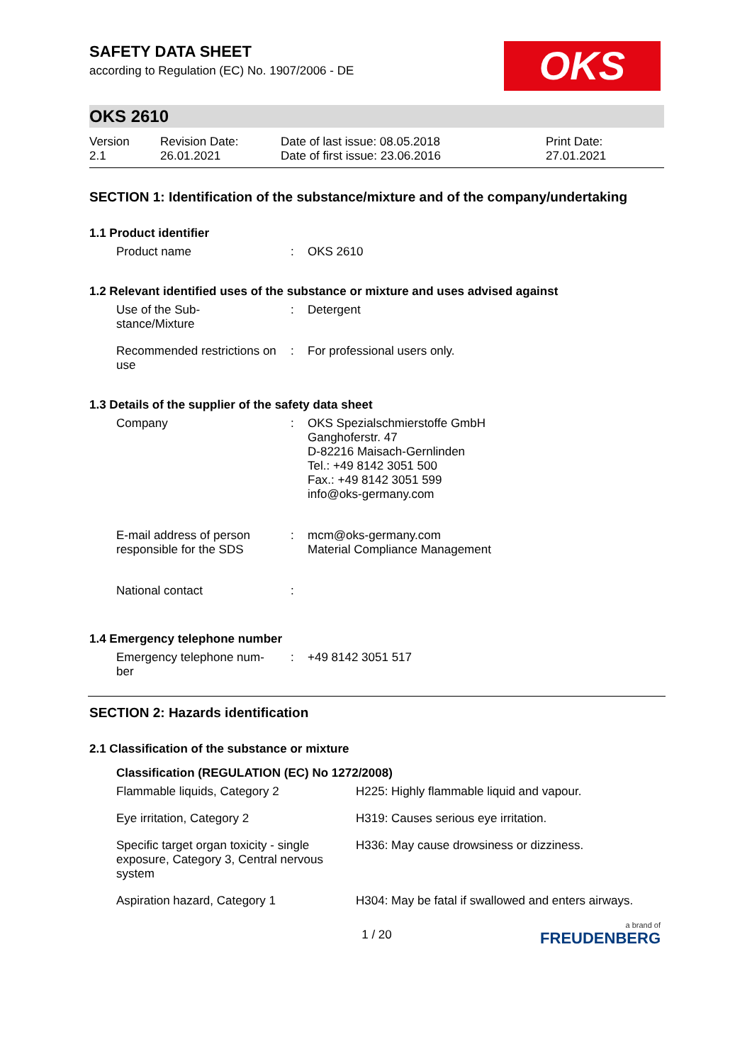SAFETY DATA SHEET
according to Regulation (EC) No. 1907/2006 - DE
OKS
OKS 2610
| Version 2.1 | Revision Date: 26.01.2021 | Date of last issue: 08.05.2018 Date of first issue: 23.06.2016 | Print Date: 27.01.2021 |
SECTION 1: Identification of the substance/mixture and of the company/undertaking
1.1 Product identifier
| Product name | : | OKS 2610 |
1.2 Relevant identified uses of the substance or mixture and uses advised against
| Use of the Sub- stance/Mixture | : | Detergent |
| Recommended restrictions on use | : | For professional users only. |
1.3 Details of the supplier of the safety data sheet
| Company | : | OKS Spezialschmierstoffe GmbH Ganghoferstr. 47 D-82216 Maisach-Gernlinden Tel.: +49 8142 3051 500 Fax.: +49 8142 3051 599 info@oks-germany.com |
| E-mail address of person responsible for the SDS | : | mcm@oks-germany.com Material Compliance Management |
| National contact | : | |
1.4 Emergency telephone number
| Emergency telephone num- ber | : | +49 8142 3051 517 |
SECTION 2: Hazards identification
2.1 Classification of the substance or mixture
Classification (REGULATION (EC) No 1272/2008)
| Flammable liquids, Category 2 | H225: Highly flammable liquid and vapour. |
| Eye irritation, Category 2 | H319: Causes serious eye irritation. |
| Specific target organ toxicity - single exposure, Category 3, Central nervous system | H336: May cause drowsiness or dizziness. |
| Aspiration hazard, Category 1 | H304: May be fatal if swallowed and enters airways. |
1 / 20
a brand of
FREUDENBERG